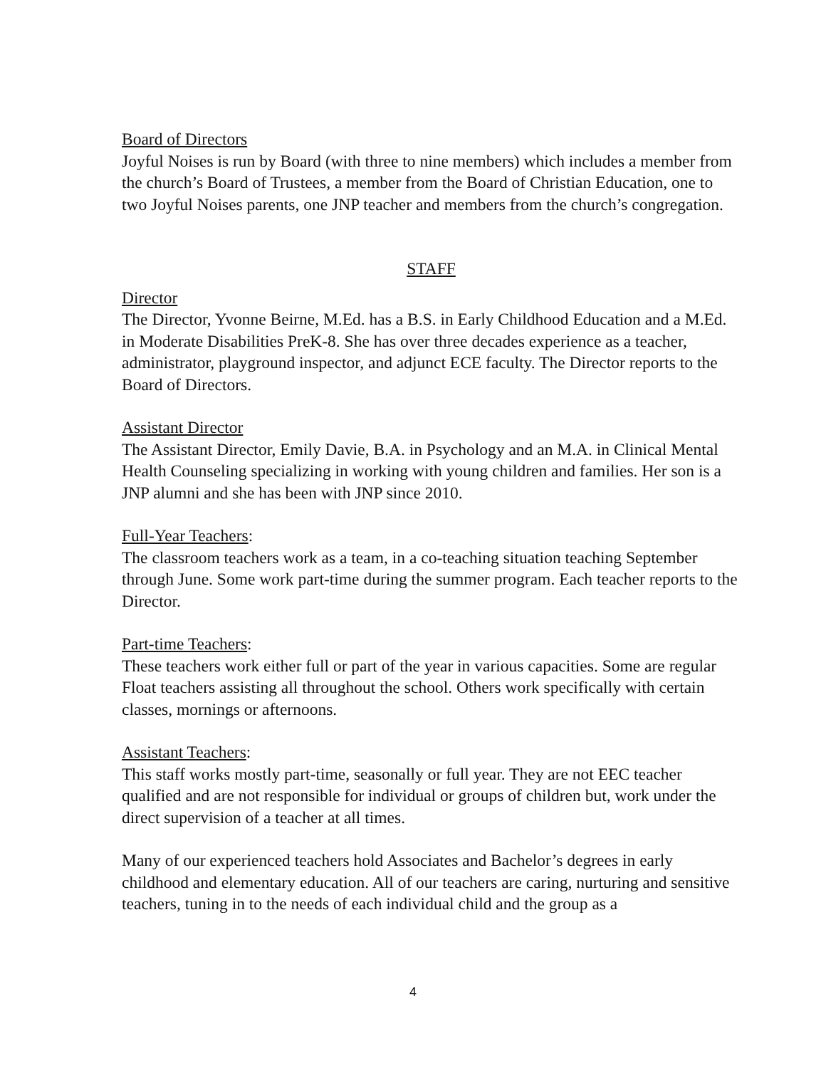Board of Directors
Joyful Noises is run by Board (with three to nine members) which includes a member from the church’s Board of Trustees, a member from the Board of Christian Education, one to two Joyful Noises parents, one JNP teacher and members from the church’s congregation.
STAFF
Director
The Director, Yvonne Beirne, M.Ed. has a B.S. in Early Childhood Education and a M.Ed. in Moderate Disabilities PreK-8. She has over three decades experience as a teacher, administrator, playground inspector, and adjunct ECE faculty. The Director reports to the Board of Directors.
Assistant Director
The Assistant Director, Emily Davie, B.A. in Psychology and an M.A. in Clinical Mental Health Counseling specializing in working with young children and families. Her son is a JNP alumni and she has been with JNP since 2010.
Full-Year Teachers:
The classroom teachers work as a team, in a co-teaching situation teaching September through June. Some work part-time during the summer program. Each teacher reports to the Director.
Part-time Teachers:
These teachers work either full or part of the year in various capacities. Some are regular Float teachers assisting all throughout the school. Others work specifically with certain classes, mornings or afternoons.
Assistant Teachers:
This staff works mostly part-time, seasonally or full year. They are not EEC teacher qualified and are not responsible for individual or groups of children but, work under the direct supervision of a teacher at all times.
Many of our experienced teachers hold Associates and Bachelor’s degrees in early childhood and elementary education. All of our teachers are caring, nurturing and sensitive teachers, tuning in to the needs of each individual child and the group as a
4